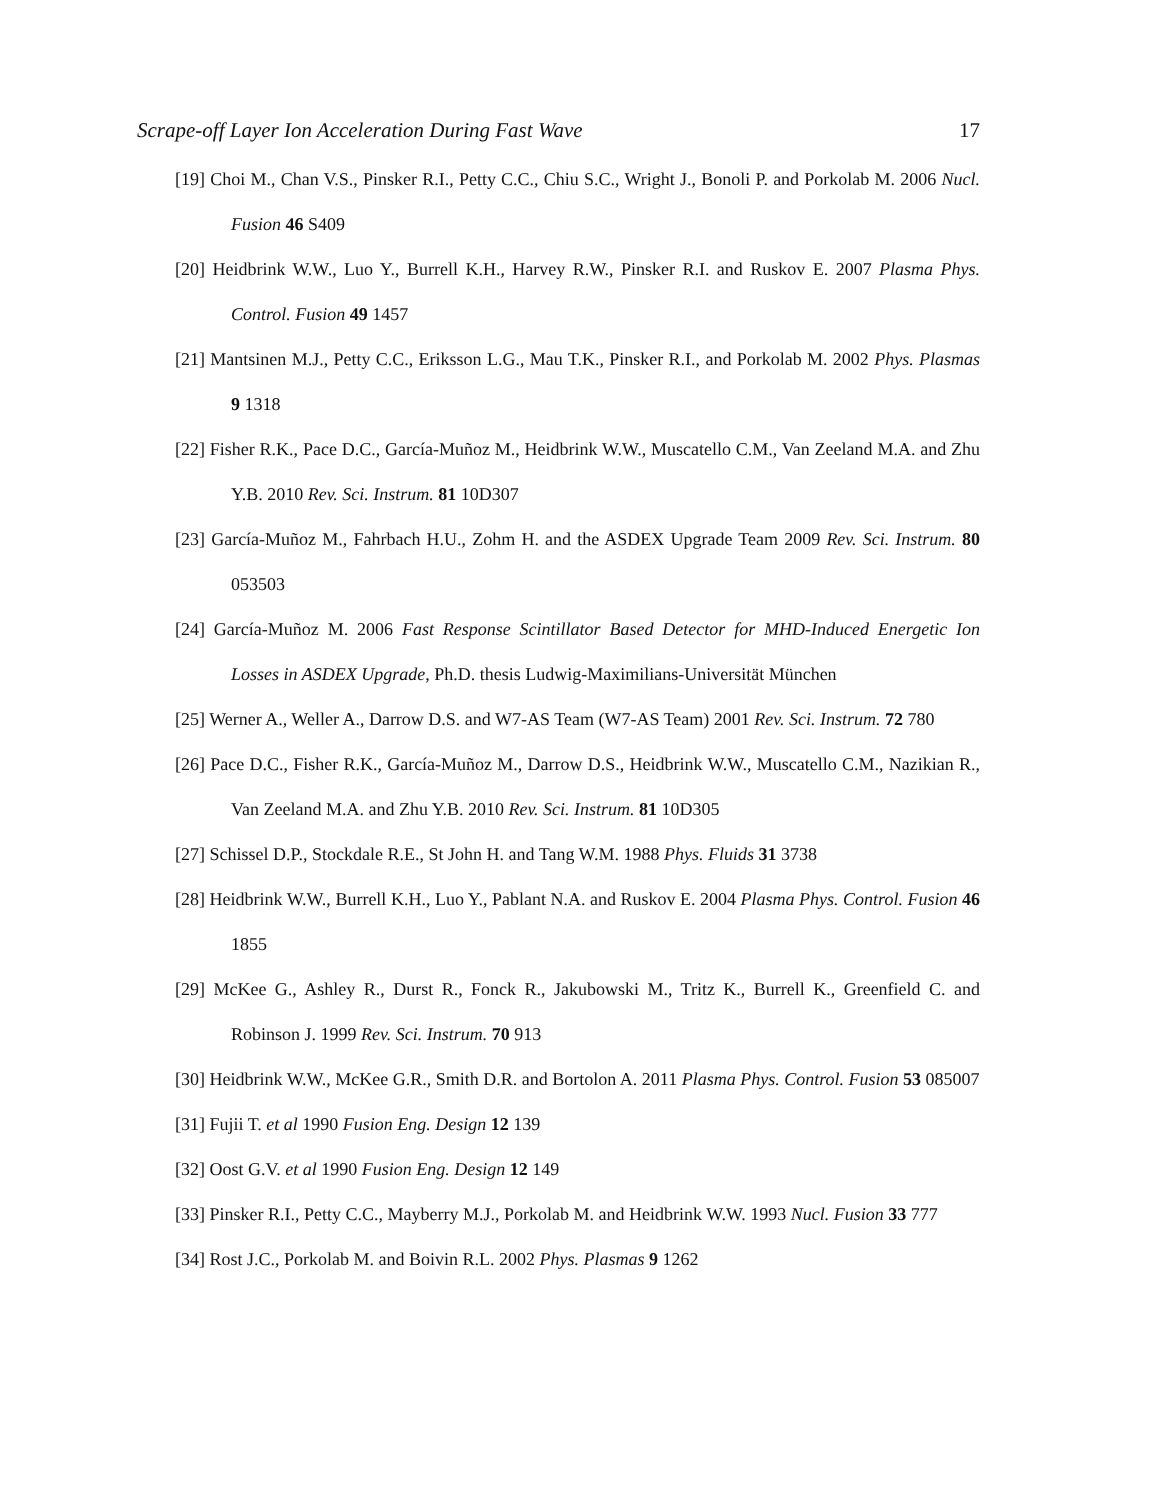Scrape-off Layer Ion Acceleration During Fast Wave 17
[19] Choi M., Chan V.S., Pinsker R.I., Petty C.C., Chiu S.C., Wright J., Bonoli P. and Porkolab M. 2006 Nucl. Fusion 46 S409
[20] Heidbrink W.W., Luo Y., Burrell K.H., Harvey R.W., Pinsker R.I. and Ruskov E. 2007 Plasma Phys. Control. Fusion 49 1457
[21] Mantsinen M.J., Petty C.C., Eriksson L.G., Mau T.K., Pinsker R.I., and Porkolab M. 2002 Phys. Plasmas 9 1318
[22] Fisher R.K., Pace D.C., García-Muñoz M., Heidbrink W.W., Muscatello C.M., Van Zeeland M.A. and Zhu Y.B. 2010 Rev. Sci. Instrum. 81 10D307
[23] García-Muñoz M., Fahrbach H.U., Zohm H. and the ASDEX Upgrade Team 2009 Rev. Sci. Instrum. 80 053503
[24] García-Muñoz M. 2006 Fast Response Scintillator Based Detector for MHD-Induced Energetic Ion Losses in ASDEX Upgrade, Ph.D. thesis Ludwig-Maximilians-Universität München
[25] Werner A., Weller A., Darrow D.S. and W7-AS Team (W7-AS Team) 2001 Rev. Sci. Instrum. 72 780
[26] Pace D.C., Fisher R.K., García-Muñoz M., Darrow D.S., Heidbrink W.W., Muscatello C.M., Nazikian R., Van Zeeland M.A. and Zhu Y.B. 2010 Rev. Sci. Instrum. 81 10D305
[27] Schissel D.P., Stockdale R.E., St John H. and Tang W.M. 1988 Phys. Fluids 31 3738
[28] Heidbrink W.W., Burrell K.H., Luo Y., Pablant N.A. and Ruskov E. 2004 Plasma Phys. Control. Fusion 46 1855
[29] McKee G., Ashley R., Durst R., Fonck R., Jakubowski M., Tritz K., Burrell K., Greenfield C. and Robinson J. 1999 Rev. Sci. Instrum. 70 913
[30] Heidbrink W.W., McKee G.R., Smith D.R. and Bortolon A. 2011 Plasma Phys. Control. Fusion 53 085007
[31] Fujii T. et al 1990 Fusion Eng. Design 12 139
[32] Oost G.V. et al 1990 Fusion Eng. Design 12 149
[33] Pinsker R.I., Petty C.C., Mayberry M.J., Porkolab M. and Heidbrink W.W. 1993 Nucl. Fusion 33 777
[34] Rost J.C., Porkolab M. and Boivin R.L. 2002 Phys. Plasmas 9 1262